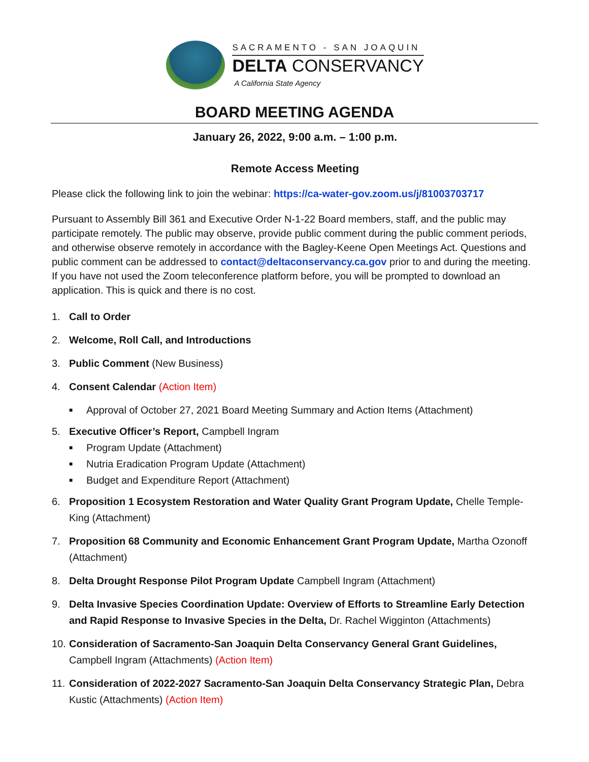SACRAMENTO - SAN JOAQUIN
DELTA CONSERVANCY
A California State Agency
BOARD MEETING AGENDA
January 26, 2022, 9:00 a.m. – 1:00 p.m.
Remote Access Meeting
Please click the following link to join the webinar: https://ca-water-gov.zoom.us/j/81003703717
Pursuant to Assembly Bill 361 and Executive Order N-1-22 Board members, staff, and the public may participate remotely. The public may observe, provide public comment during the public comment periods, and otherwise observe remotely in accordance with the Bagley-Keene Open Meetings Act. Questions and public comment can be addressed to contact@deltaconservancy.ca.gov prior to and during the meeting. If you have not used the Zoom teleconference platform before, you will be prompted to download an application. This is quick and there is no cost.
1. Call to Order
2. Welcome, Roll Call, and Introductions
3. Public Comment (New Business)
4. Consent Calendar (Action Item)
■ Approval of October 27, 2021 Board Meeting Summary and Action Items (Attachment)
5. Executive Officer’s Report, Campbell Ingram
■ Program Update (Attachment)
■ Nutria Eradication Program Update (Attachment)
■ Budget and Expenditure Report (Attachment)
6. Proposition 1 Ecosystem Restoration and Water Quality Grant Program Update, Chelle Temple-King (Attachment)
7. Proposition 68 Community and Economic Enhancement Grant Program Update, Martha Ozonoff (Attachment)
8. Delta Drought Response Pilot Program Update Campbell Ingram (Attachment)
9. Delta Invasive Species Coordination Update: Overview of Efforts to Streamline Early Detection and Rapid Response to Invasive Species in the Delta, Dr. Rachel Wigginton (Attachments)
10. Consideration of Sacramento-San Joaquin Delta Conservancy General Grant Guidelines, Campbell Ingram (Attachments) (Action Item)
11. Consideration of 2022-2027 Sacramento-San Joaquin Delta Conservancy Strategic Plan, Debra Kustic (Attachments) (Action Item)